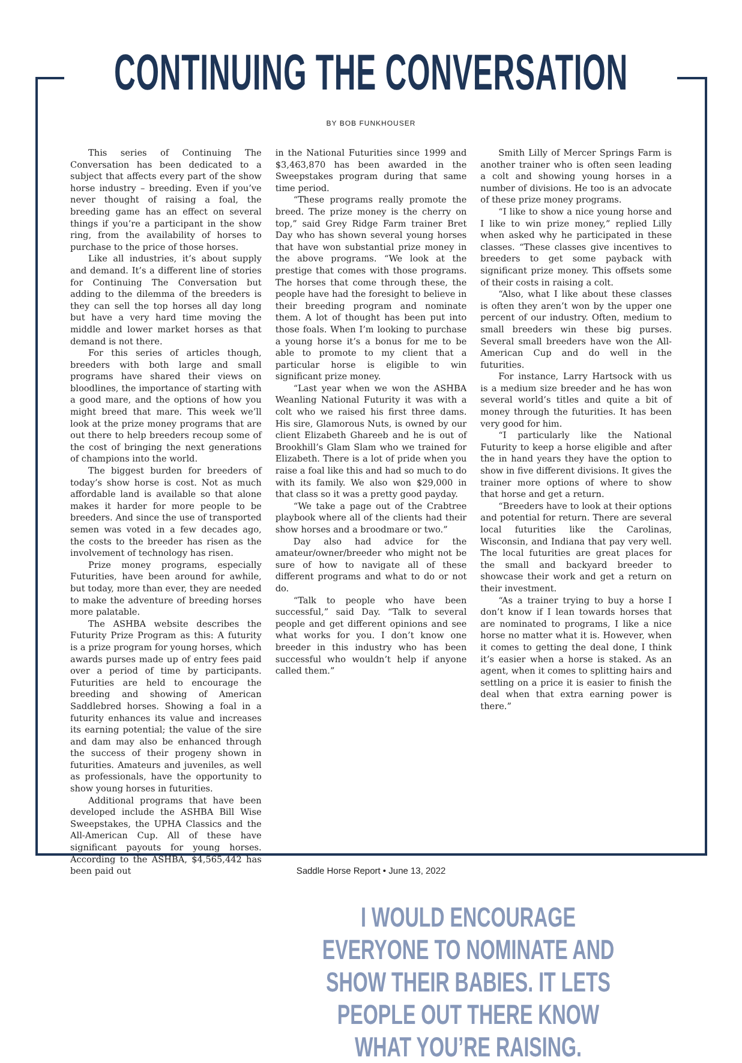CONTINUING THE CONVERSATION
BY BOB FUNKHOUSER
This series of Continuing The Conversation has been dedicated to a subject that affects every part of the show horse industry – breeding. Even if you’ve never thought of raising a foal, the breeding game has an effect on several things if you’re a participant in the show ring, from the availability of horses to purchase to the price of those horses.
Like all industries, it’s about supply and demand. It’s a different line of stories for Continuing The Conversation but adding to the dilemma of the breeders is they can sell the top horses all day long but have a very hard time moving the middle and lower market horses as that demand is not there.
For this series of articles though, breeders with both large and small programs have shared their views on bloodlines, the importance of starting with a good mare, and the options of how you might breed that mare. This week we’ll look at the prize money programs that are out there to help breeders recoup some of the cost of bringing the next generations of champions into the world.
The biggest burden for breeders of today’s show horse is cost. Not as much affordable land is available so that alone makes it harder for more people to be breeders. And since the use of transported semen was voted in a few decades ago, the costs to the breeder has risen as the involvement of technology has risen.
Prize money programs, especially Futurities, have been around for awhile, but today, more than ever, they are needed to make the adventure of breeding horses more palatable.
The ASHBA website describes the Futurity Prize Program as this: A futurity is a prize program for young horses, which awards purses made up of entry fees paid over a period of time by participants. Futurities are held to encourage the breeding and showing of American Saddlebred horses. Showing a foal in a futurity enhances its value and increases its earning potential; the value of the sire and dam may also be enhanced through the success of their progeny shown in futurities. Amateurs and juveniles, as well as professionals, have the opportunity to show young horses in futurities.
Additional programs that have been developed include the ASHBA Bill Wise Sweepstakes, the UPHA Classics and the All-American Cup. All of these have significant payouts for young horses. According to the ASHBA, $4,565,442 has been paid out
in the National Futurities since 1999 and $3,463,870 has been awarded in the Sweepstakes program during that same time period.
“These programs really promote the breed. The prize money is the cherry on top,” said Grey Ridge Farm trainer Bret Day who has shown several young horses that have won substantial prize money in the above programs. “We look at the prestige that comes with those programs. The horses that come through these, the people have had the foresight to believe in their breeding program and nominate them. A lot of thought has been put into those foals. When I’m looking to purchase a young horse it’s a bonus for me to be able to promote to my client that a particular horse is eligible to win significant prize money.
“Last year when we won the ASHBA Weanling National Futurity it was with a colt who we raised his first three dams. His sire, Glamorous Nuts, is owned by our client Elizabeth Ghareeb and he is out of Brookhill’s Glam Slam who we trained for Elizabeth. There is a lot of pride when you raise a foal like this and had so much to do with its family. We also won $29,000 in that class so it was a pretty good payday.
“We take a page out of the Crabtree playbook where all of the clients had their show horses and a broodmare or two.”
Day also had advice for the amateur/owner/breeder who might not be sure of how to navigate all of these different programs and what to do or not do.
“Talk to people who have been successful,” said Day. “Talk to several people and get different opinions and see what works for you. I don’t know one breeder in this industry who has been successful who wouldn’t help if anyone called them.”
Smith Lilly of Mercer Springs Farm is another trainer who is often seen leading a colt and showing young horses in a number of divisions. He too is an advocate of these prize money programs.
“I like to show a nice young horse and I like to win prize money,” replied Lilly when asked why he participated in these classes. “These classes give incentives to breeders to get some payback with significant prize money. This offsets some of their costs in raising a colt.
“Also, what I like about these classes is often they aren’t won by the upper one percent of our industry. Often, medium to small breeders win these big purses. Several small breeders have won the All-American Cup and do well in the futurities.
For instance, Larry Hartsock with us is a medium size breeder and he has won several world’s titles and quite a bit of money through the futurities. It has been very good for him.
“I particularly like the National Futurity to keep a horse eligible and after the in hand years they have the option to show in five different divisions. It gives the trainer more options of where to show that horse and get a return.
“Breeders have to look at their options and potential for return. There are several local futurities like the Carolinas, Wisconsin, and Indiana that pay very well. The local futurities are great places for the small and backyard breeder to showcase their work and get a return on their investment.
“As a trainer trying to buy a horse I don’t know if I lean towards horses that are nominated to programs, I like a nice horse no matter what it is. However, when it comes to getting the deal done, I think it’s easier when a horse is staked. As an agent, when it comes to splitting hairs and settling on a price it is easier to finish the deal when that extra earning power is there.”
I WOULD ENCOURAGE EVERYONE TO NOMINATE AND SHOW THEIR BABIES. IT LETS PEOPLE OUT THERE KNOW WHAT YOU’RE RAISING.
Saddle Horse Report • June 13, 2022